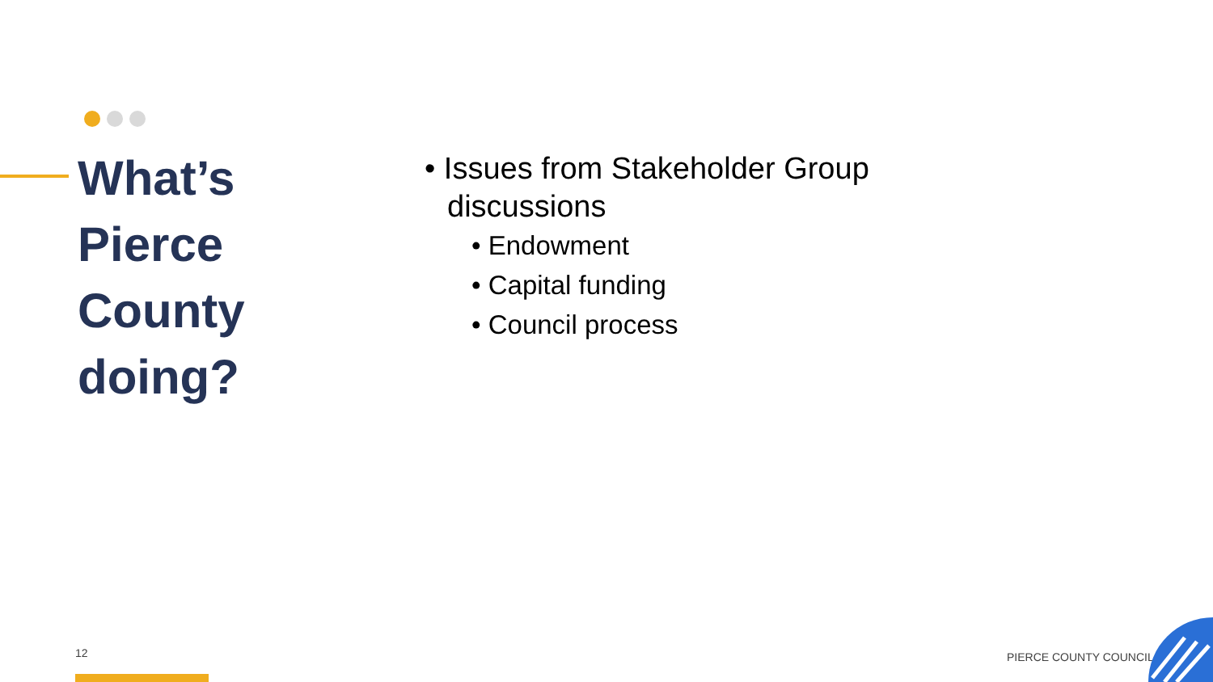What’s
Pierce
County
doing?
• Issues from Stakeholder Group discussions
• Endowment
• Capital funding
• Council process
12 PIERCE COUNTY COUNCIL